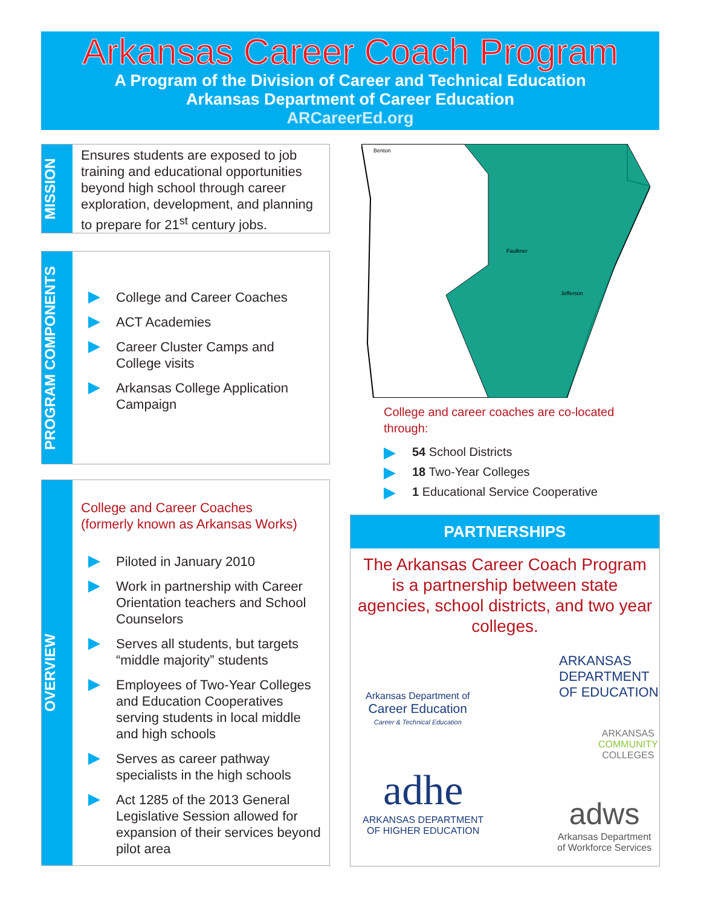Arkansas Career Coach Program
A Program of the Division of Career and Technical Education
Arkansas Department of Career Education
ARCareerEd.org
MISSION
Ensures students are exposed to job training and educational opportunities beyond high school through career exploration, development, and planning to prepare for 21<sup>st</sup> century jobs.
PROGRAM COMPONENTS
College and Career Coaches
ACT Academies
Career Cluster Camps and College visits
Arkansas College Application Campaign
OVERVIEW
College and Career Coaches
(formerly known as Arkansas Works)
Piloted in January 2010
Work in partnership with Career Orientation teachers and School Counselors
Serves all students, but targets “middle majority” students
Employees of Two-Year Colleges and Education Cooperatives serving students in local middle and high schools
Serves as career pathway specialists in the high schools
Act 1285 of the 2013 General Legislative Session allowed for expansion of their services beyond pilot area
Benton
Faulkner
Jefferson
College and career coaches are co-located through:
54 School Districts
18 Two-Year Colleges
1 Educational Service Cooperative
PARTNERSHIPS
The Arkansas Career Coach Program is a partnership between state agencies, school districts, and two year colleges.
Arkansas Department of
Career Education
Career & Technical Education
ARKANSAS
DEPARTMENT
OF EDUCATION
ARKANSAS
COMMUNITY
COLLEGES
adhe
ARKANSAS DEPARTMENT
OF HIGHER EDUCATION
adws
Arkansas Department
of Workforce Services